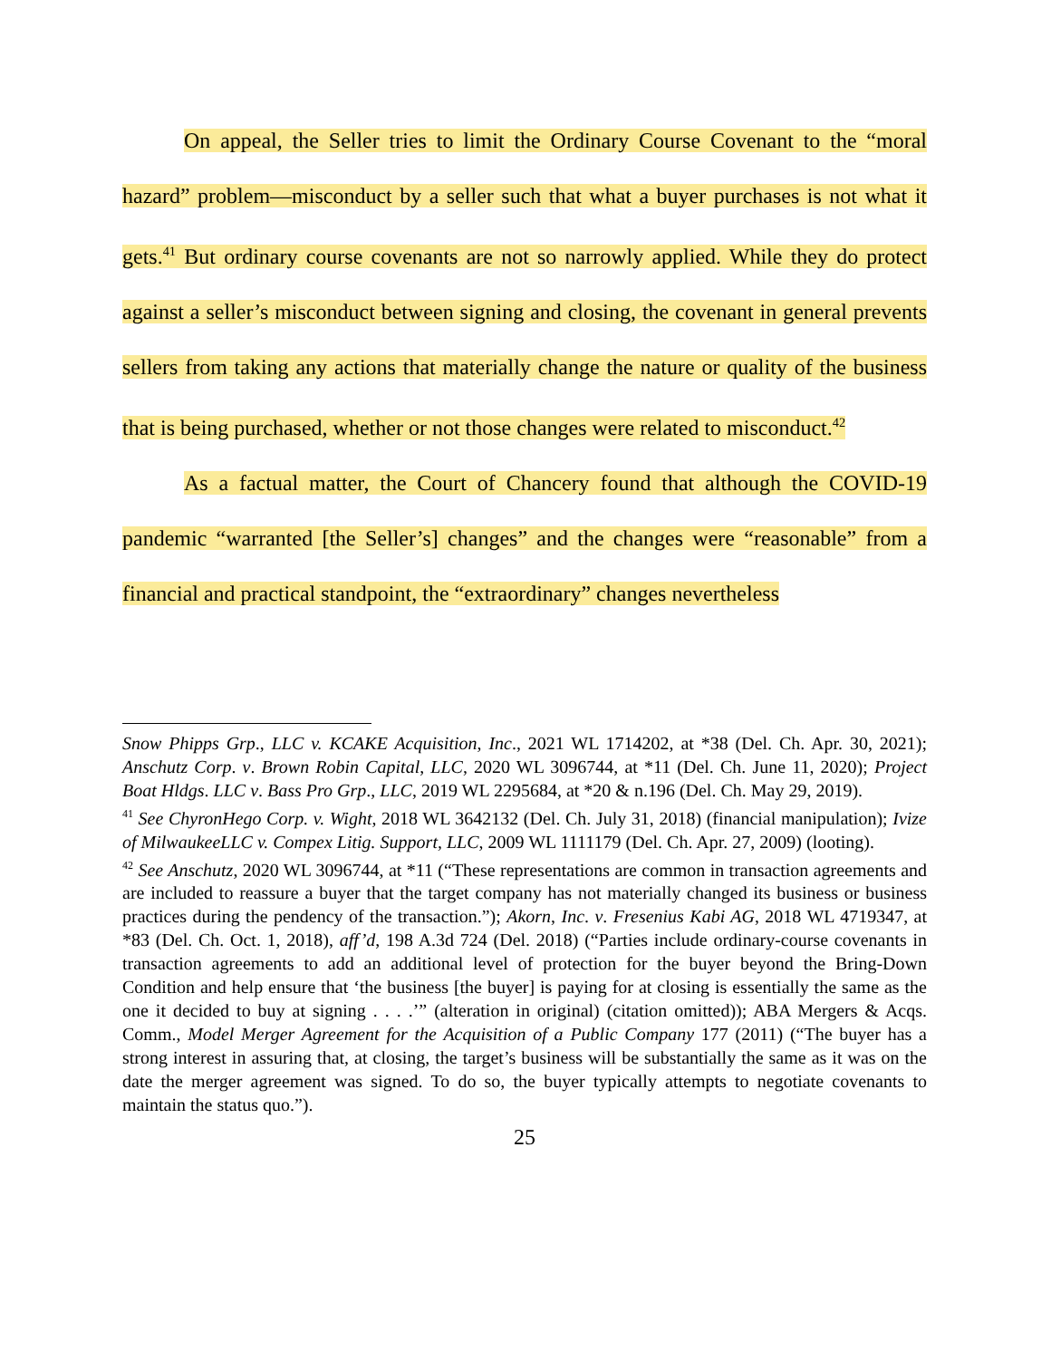On appeal, the Seller tries to limit the Ordinary Course Covenant to the “moral hazard” problem—misconduct by a seller such that what a buyer purchases is not what it gets.<sup>41</sup> But ordinary course covenants are not so narrowly applied. While they do protect against a seller’s misconduct between signing and closing, the covenant in general prevents sellers from taking any actions that materially change the nature or quality of the business that is being purchased, whether or not those changes were related to misconduct.<sup>42</sup>
As a factual matter, the Court of Chancery found that although the COVID-19 pandemic “warranted [the Seller’s] changes” and the changes were “reasonable” from a financial and practical standpoint, the “extraordinary” changes nevertheless
Snow Phipps Grp., LLC v. KCAKE Acquisition, Inc., 2021 WL 1714202, at *38 (Del. Ch. Apr. 30, 2021); Anschutz Corp. v. Brown Robin Capital, LLC, 2020 WL 3096744, at *11 (Del. Ch. June 11, 2020); Project Boat Hldgs. LLC v. Bass Pro Grp., LLC, 2019 WL 2295684, at *20 & n.196 (Del. Ch. May 29, 2019).
<sup>41</sup> See ChyronHego Corp. v. Wight, 2018 WL 3642132 (Del. Ch. July 31, 2018) (financial manipulation); Ivize of MilwaukeeLLC v. Compex Litig. Support, LLC, 2009 WL 1111179 (Del. Ch. Apr. 27, 2009) (looting).
<sup>42</sup> See Anschutz, 2020 WL 3096744, at *11 (“These representations are common in transaction agreements and are included to reassure a buyer that the target company has not materially changed its business or business practices during the pendency of the transaction.”); Akorn, Inc. v. Fresenius Kabi AG, 2018 WL 4719347, at *83 (Del. Ch. Oct. 1, 2018), aff’d, 198 A.3d 724 (Del. 2018) (“Parties include ordinary-course covenants in transaction agreements to add an additional level of protection for the buyer beyond the Bring-Down Condition and help ensure that ‘the business [the buyer] is paying for at closing is essentially the same as the one it decided to buy at signing . . . .’” (alteration in original) (citation omitted)); ABA Mergers & Acqs. Comm., Model Merger Agreement for the Acquisition of a Public Company 177 (2011) (“The buyer has a strong interest in assuring that, at closing, the target’s business will be substantially the same as it was on the date the merger agreement was signed. To do so, the buyer typically attempts to negotiate covenants to maintain the status quo.”).
25